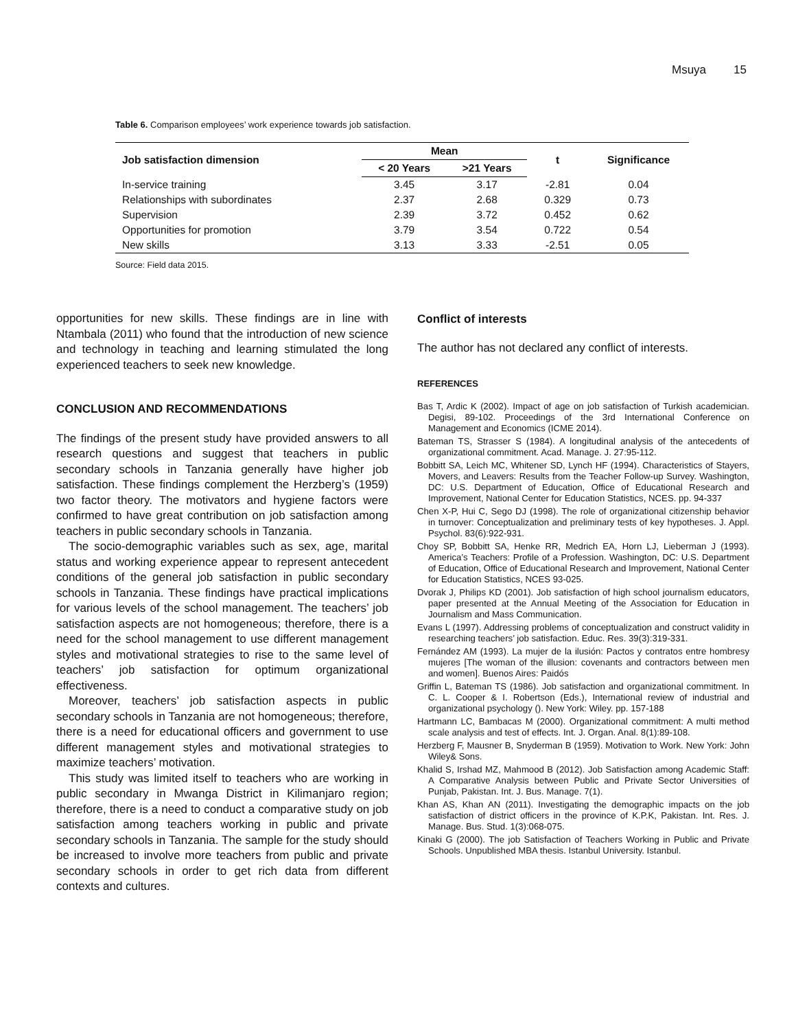Msuya 15
Table 6. Comparison employees’ work experience towards job satisfaction.
| Job satisfaction dimension | Mean | | t | Significance |
| --- | --- | --- | --- | --- |
| | < 20 Years | >21 Years | | |
| In-service training | 3.45 | 3.17 | -2.81 | 0.04 |
| Relationships with subordinates | 2.37 | 2.68 | 0.329 | 0.73 |
| Supervision | 2.39 | 3.72 | 0.452 | 0.62 |
| Opportunities for promotion | 3.79 | 3.54 | 0.722 | 0.54 |
| New skills | 3.13 | 3.33 | -2.51 | 0.05 |
Source: Field data 2015.
opportunities for new skills. These findings are in line with Ntambala (2011) who found that the introduction of new science and technology in teaching and learning stimulated the long experienced teachers to seek new knowledge.
CONCLUSION AND RECOMMENDATIONS
The findings of the present study have provided answers to all research questions and suggest that teachers in public secondary schools in Tanzania generally have higher job satisfaction. These findings complement the Herzberg’s (1959) two factor theory. The motivators and hygiene factors were confirmed to have great contribution on job satisfaction among teachers in public secondary schools in Tanzania.
The socio-demographic variables such as sex, age, marital status and working experience appear to represent antecedent conditions of the general job satisfaction in public secondary schools in Tanzania. These findings have practical implications for various levels of the school management. The teachers’ job satisfaction aspects are not homogeneous; therefore, there is a need for the school management to use different management styles and motivational strategies to rise to the same level of teachers’ job satisfaction for optimum organizational effectiveness.
Moreover, teachers’ job satisfaction aspects in public secondary schools in Tanzania are not homogeneous; therefore, there is a need for educational officers and government to use different management styles and motivational strategies to maximize teachers’ motivation.
This study was limited itself to teachers who are working in public secondary in Mwanga District in Kilimanjaro region; therefore, there is a need to conduct a comparative study on job satisfaction among teachers working in public and private secondary schools in Tanzania. The sample for the study should be increased to involve more teachers from public and private secondary schools in order to get rich data from different contexts and cultures.
Conflict of interests
The author has not declared any conflict of interests.
REFERENCES
Bas T, Ardic K (2002). Impact of age on job satisfaction of Turkish academician. Degisi, 89-102. Proceedings of the 3rd International Conference on Management and Economics (ICME 2014).
Bateman TS, Strasser S (1984). A longitudinal analysis of the antecedents of organizational commitment. Acad. Manage. J. 27:95-112.
Bobbitt SA, Leich MC, Whitener SD, Lynch HF (1994). Characteristics of Stayers, Movers, and Leavers: Results from the Teacher Follow-up Survey. Washington, DC: U.S. Department of Education, Office of Educational Research and Improvement, National Center for Education Statistics, NCES. pp. 94-337
Chen X-P, Hui C, Sego DJ (1998). The role of organizational citizenship behavior in turnover: Conceptualization and preliminary tests of key hypotheses. J. Appl. Psychol. 83(6):922-931.
Choy SP, Bobbitt SA, Henke RR, Medrich EA, Horn LJ, Lieberman J (1993). America’s Teachers: Profile of a Profession. Washington, DC: U.S. Department of Education, Office of Educational Research and Improvement, National Center for Education Statistics, NCES 93-025.
Dvorak J, Philips KD (2001). Job satisfaction of high school journalism educators, paper presented at the Annual Meeting of the Association for Education in Journalism and Mass Communication.
Evans L (1997). Addressing problems of conceptualization and construct validity in researching teachers’ job satisfaction. Educ. Res. 39(3):319-331.
Fernández AM (1993). La mujer de la ilusión: Pactos y contratos entre hombresy mujeres [The woman of the illusion: covenants and contractors between men and women]. Buenos Aires: Paidós
Griffin L, Bateman TS (1986). Job satisfaction and organizational commitment. In C. L. Cooper & I. Robertson (Eds.), International review of industrial and organizational psychology (). New York: Wiley. pp. 157-188
Hartmann LC, Bambacas M (2000). Organizational commitment: A multi method scale analysis and test of effects. Int. J. Organ. Anal. 8(1):89-108.
Herzberg F, Mausner B, Snyderman B (1959). Motivation to Work. New York: John Wiley& Sons.
Khalid S, Irshad MZ, Mahmood B (2012). Job Satisfaction among Academic Staff: A Comparative Analysis between Public and Private Sector Universities of Punjab, Pakistan. Int. J. Bus. Manage. 7(1).
Khan AS, Khan AN (2011). Investigating the demographic impacts on the job satisfaction of district officers in the province of K.P.K, Pakistan. Int. Res. J. Manage. Bus. Stud. 1(3):068-075.
Kinaki G (2000). The job Satisfaction of Teachers Working in Public and Private Schools. Unpublished MBA thesis. Istanbul University. Istanbul.